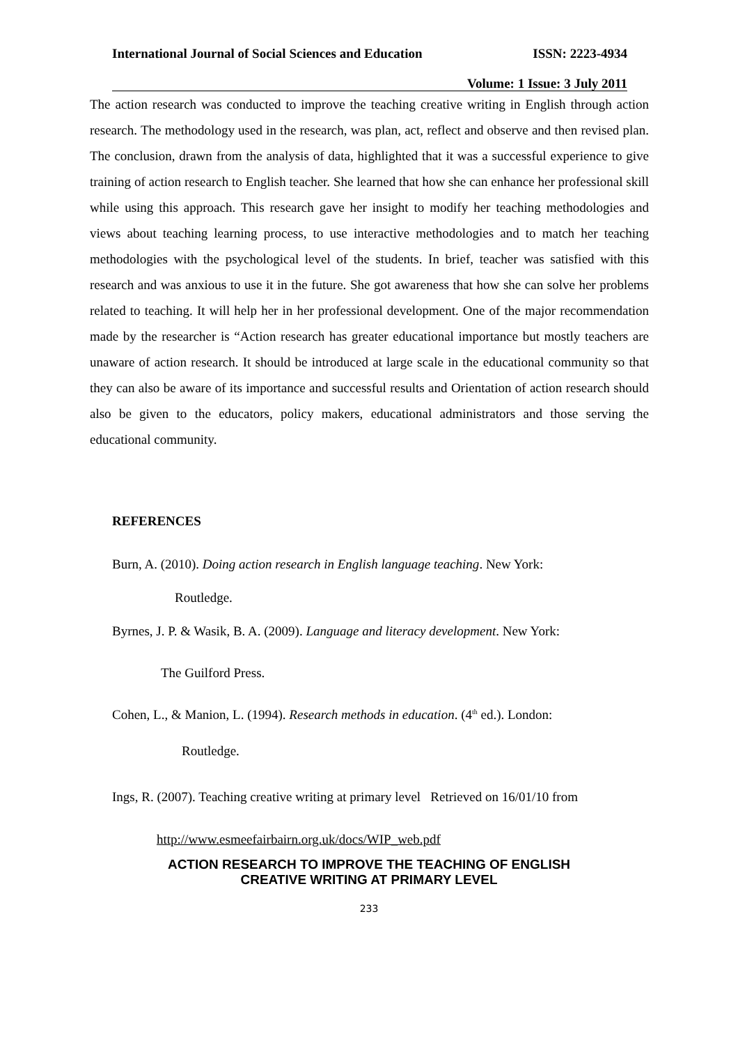International Journal of Social Sciences and Education ISSN: 2223-4934
Volume: 1 Issue: 3 July 2011
The action research was conducted to improve the teaching creative writing in English through action research. The methodology used in the research, was plan, act, reflect and observe and then revised plan. The conclusion, drawn from the analysis of data, highlighted that it was a successful experience to give training of action research to English teacher. She learned that how she can enhance her professional skill while using this approach. This research gave her insight to modify her teaching methodologies and views about teaching learning process, to use interactive methodologies and to match her teaching methodologies with the psychological level of the students. In brief, teacher was satisfied with this research and was anxious to use it in the future. She got awareness that how she can solve her problems related to teaching. It will help her in her professional development. One of the major recommendation made by the researcher is “Action research has greater educational importance but mostly teachers are unaware of action research. It should be introduced at large scale in the educational community so that they can also be aware of its importance and successful results and Orientation of action research should also be given to the educators, policy makers, educational administrators and those serving the educational community.
REFERENCES
Burn, A. (2010). Doing action research in English language teaching. New York:
Routledge.
Byrnes, J. P. & Wasik, B. A. (2009). Language and literacy development. New York:
The Guilford Press.
Cohen, L., & Manion, L. (1994). Research methods in education. (4<sup>th</sup> ed.). London:
Routledge.
Ings, R. (2007). Teaching creative writing at primary level Retrieved on 16/01/10 from
http://www.esmeefairbairn.org.uk/docs/WIP_web.pdf
ACTION RESEARCH TO IMPROVE THE TEACHING OF ENGLISH
CREATIVE WRITING AT PRIMARY LEVEL
233